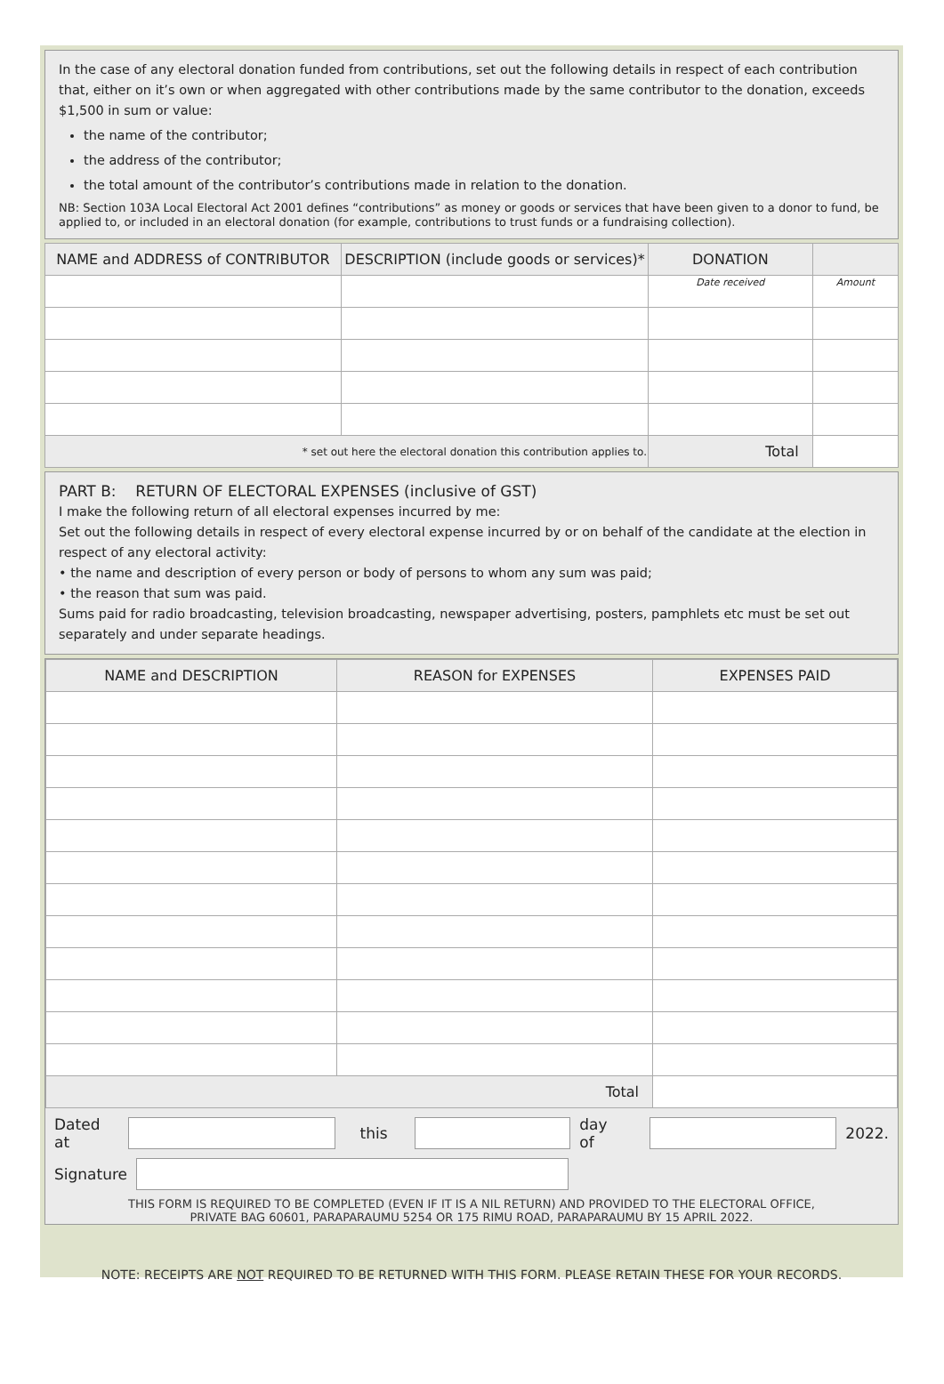In the case of any electoral donation funded from contributions, set out the following details in respect of each contribution that, either on it’s own or when aggregated with other contributions made by the same contributor to the donation, exceeds $1,500 in sum or value:
the name of the contributor;
the address of the contributor;
the total amount of the contributor’s contributions made in relation to the donation.
NB: Section 103A Local Electoral Act 2001 defines “contributions” as money or goods or services that have been given to a donor to fund, be applied to, or included in an electoral donation (for example, contributions to trust funds or a fundraising collection).
| NAME and ADDRESS of CONTRIBUTOR | DESCRIPTION (include goods or services)* | DONATION | |
| --- | --- | --- | --- |
| | | Date received | Amount |
| * set out here the electoral donation this contribution applies to. | | Total | |
PART B: RETURN OF ELECTORAL EXPENSES (inclusive of GST)
I make the following return of all electoral expenses incurred by me:
Set out the following details in respect of every electoral expense incurred by or on behalf of the candidate at the election in respect of any electoral activity:
• the name and description of every person or body of persons to whom any sum was paid;
• the reason that sum was paid.
Sums paid for radio broadcasting, television broadcasting, newspaper advertising, posters, pamphlets etc must be set out separately and under separate headings.
| NAME and DESCRIPTION | REASON for EXPENSES | EXPENSES PAID |
| --- | --- | --- |
| Total | | |
Dated at
this day of 2022.
Signature
THIS FORM IS REQUIRED TO BE COMPLETED (EVEN IF IT IS A NIL RETURN) AND PROVIDED TO THE ELECTORAL OFFICE,
PRIVATE BAG 60601, PARAPARAUMU 5254 OR 175 RIMU ROAD, PARAPARAUMU BY 15 APRIL 2022.
NOTE: RECEIPTS ARE NOT REQUIRED TO BE RETURNED WITH THIS FORM. PLEASE RETAIN THESE FOR YOUR RECORDS.